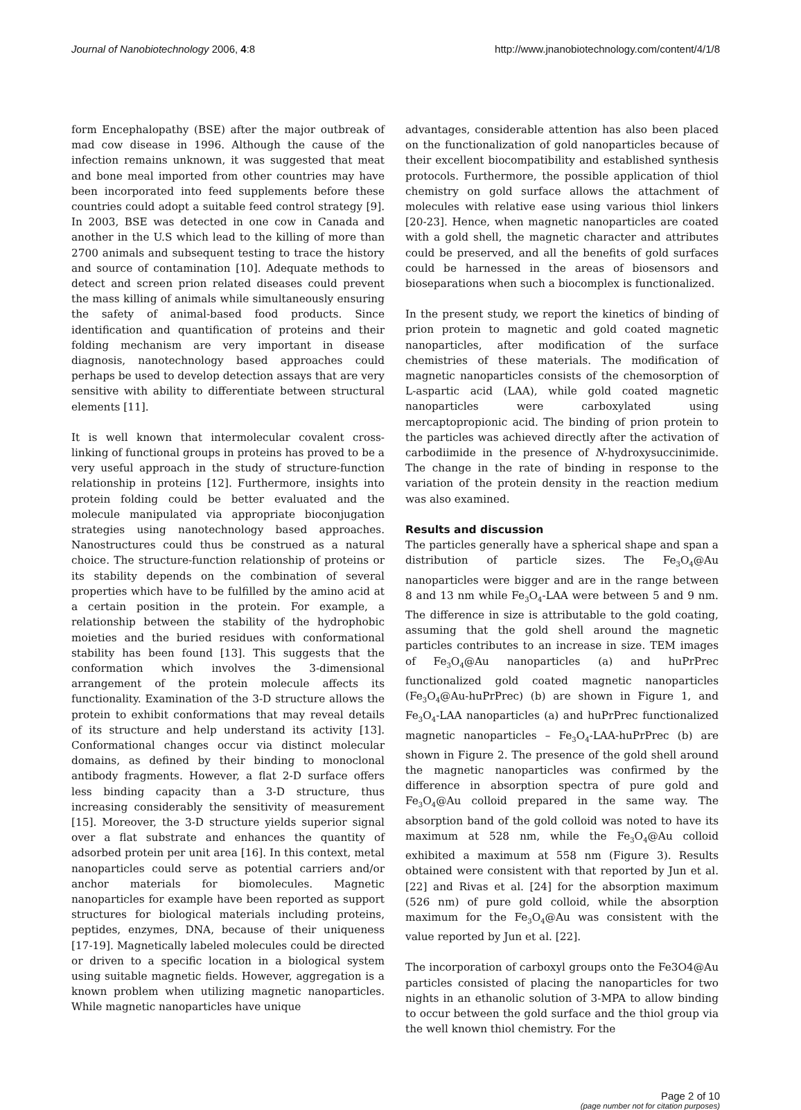Journal of Nanobiotechnology 2006, 4:8 http://www.jnanobiotechnology.com/content/4/1/8
form Encephalopathy (BSE) after the major outbreak of mad cow disease in 1996. Although the cause of the infection remains unknown, it was suggested that meat and bone meal imported from other countries may have been incorporated into feed supplements before these countries could adopt a suitable feed control strategy [9]. In 2003, BSE was detected in one cow in Canada and another in the U.S which lead to the killing of more than 2700 animals and subsequent testing to trace the history and source of contamination [10]. Adequate methods to detect and screen prion related diseases could prevent the mass killing of animals while simultaneously ensuring the safety of animal-based food products. Since identification and quantification of proteins and their folding mechanism are very important in disease diagnosis, nanotechnology based approaches could perhaps be used to develop detection assays that are very sensitive with ability to differentiate between structural elements [11].
It is well known that intermolecular covalent cross-linking of functional groups in proteins has proved to be a very useful approach in the study of structure-function relationship in proteins [12]. Furthermore, insights into protein folding could be better evaluated and the molecule manipulated via appropriate bioconjugation strategies using nanotechnology based approaches. Nanostructures could thus be construed as a natural choice. The structure-function relationship of proteins or its stability depends on the combination of several properties which have to be fulfilled by the amino acid at a certain position in the protein. For example, a relationship between the stability of the hydrophobic moieties and the buried residues with conformational stability has been found [13]. This suggests that the conformation which involves the 3-dimensional arrangement of the protein molecule affects its functionality. Examination of the 3-D structure allows the protein to exhibit conformations that may reveal details of its structure and help understand its activity [13]. Conformational changes occur via distinct molecular domains, as defined by their binding to monoclonal antibody fragments. However, a flat 2-D surface offers less binding capacity than a 3-D structure, thus increasing considerably the sensitivity of measurement [15]. Moreover, the 3-D structure yields superior signal over a flat substrate and enhances the quantity of adsorbed protein per unit area [16]. In this context, metal nanoparticles could serve as potential carriers and/or anchor materials for biomolecules. Magnetic nanoparticles for example have been reported as support structures for biological materials including proteins, peptides, enzymes, DNA, because of their uniqueness [17-19]. Magnetically labeled molecules could be directed or driven to a specific location in a biological system using suitable magnetic fields. However, aggregation is a known problem when utilizing magnetic nanoparticles. While magnetic nanoparticles have unique
advantages, considerable attention has also been placed on the functionalization of gold nanoparticles because of their excellent biocompatibility and established synthesis protocols. Furthermore, the possible application of thiol chemistry on gold surface allows the attachment of molecules with relative ease using various thiol linkers [20-23]. Hence, when magnetic nanoparticles are coated with a gold shell, the magnetic character and attributes could be preserved, and all the benefits of gold surfaces could be harnessed in the areas of biosensors and bioseparations when such a biocomplex is functionalized.
In the present study, we report the kinetics of binding of prion protein to magnetic and gold coated magnetic nanoparticles, after modification of the surface chemistries of these materials. The modification of magnetic nanoparticles consists of the chemosorption of L-aspartic acid (LAA), while gold coated magnetic nanoparticles were carboxylated using mercaptopropionic acid. The binding of prion protein to the particles was achieved directly after the activation of carbodiimide in the presence of N-hydroxysuccinimide. The change in the rate of binding in response to the variation of the protein density in the reaction medium was also examined.
Results and discussion
The particles generally have a spherical shape and span a distribution of particle sizes. The Fe<sub>3</sub>O<sub>4</sub>@Au nanoparticles were bigger and are in the range between 8 and 13 nm while Fe<sub>3</sub>O<sub>4</sub>-LAA were between 5 and 9 nm. The difference in size is attributable to the gold coating, assuming that the gold shell around the magnetic particles contributes to an increase in size. TEM images of Fe<sub>3</sub>O<sub>4</sub>@Au nanoparticles (a) and huPrPrec functionalized gold coated magnetic nanoparticles (Fe<sub>3</sub>O<sub>4</sub>@Au-huPrPrec) (b) are shown in Figure 1, and Fe<sub>3</sub>O<sub>4</sub>-LAA nanoparticles (a) and huPrPrec functionalized magnetic nanoparticles – Fe<sub>3</sub>O<sub>4</sub>-LAA-huPrPrec (b) are shown in Figure 2. The presence of the gold shell around the magnetic nanoparticles was confirmed by the difference in absorption spectra of pure gold and Fe<sub>3</sub>O<sub>4</sub>@Au colloid prepared in the same way. The absorption band of the gold colloid was noted to have its maximum at 528 nm, while the Fe<sub>3</sub>O<sub>4</sub>@Au colloid exhibited a maximum at 558 nm (Figure 3). Results obtained were consistent with that reported by Jun et al. [22] and Rivas et al. [24] for the absorption maximum (526 nm) of pure gold colloid, while the absorption maximum for the Fe<sub>3</sub>O<sub>4</sub>@Au was consistent with the value reported by Jun et al. [22].
The incorporation of carboxyl groups onto the Fe3O4@Au particles consisted of placing the nanoparticles for two nights in an ethanolic solution of 3-MPA to allow binding to occur between the gold surface and the thiol group via the well known thiol chemistry. For the
Page 2 of 10
(page number not for citation purposes)